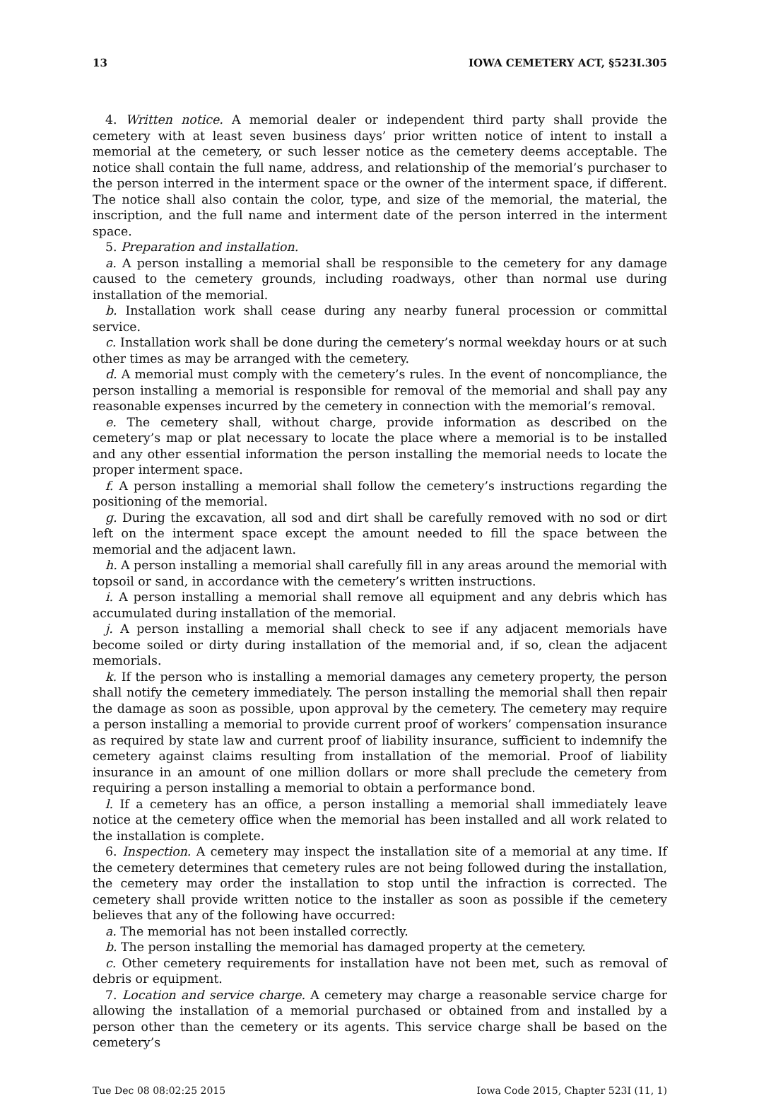13 IOWA CEMETERY ACT, §523I.305
4. Written notice. A memorial dealer or independent third party shall provide the cemetery with at least seven business days’ prior written notice of intent to install a memorial at the cemetery, or such lesser notice as the cemetery deems acceptable. The notice shall contain the full name, address, and relationship of the memorial’s purchaser to the person interred in the interment space or the owner of the interment space, if different. The notice shall also contain the color, type, and size of the memorial, the material, the inscription, and the full name and interment date of the person interred in the interment space.
5. Preparation and installation.
a. A person installing a memorial shall be responsible to the cemetery for any damage caused to the cemetery grounds, including roadways, other than normal use during installation of the memorial.
b. Installation work shall cease during any nearby funeral procession or committal service.
c. Installation work shall be done during the cemetery’s normal weekday hours or at such other times as may be arranged with the cemetery.
d. A memorial must comply with the cemetery’s rules. In the event of noncompliance, the person installing a memorial is responsible for removal of the memorial and shall pay any reasonable expenses incurred by the cemetery in connection with the memorial’s removal.
e. The cemetery shall, without charge, provide information as described on the cemetery’s map or plat necessary to locate the place where a memorial is to be installed and any other essential information the person installing the memorial needs to locate the proper interment space.
f. A person installing a memorial shall follow the cemetery’s instructions regarding the positioning of the memorial.
g. During the excavation, all sod and dirt shall be carefully removed with no sod or dirt left on the interment space except the amount needed to fill the space between the memorial and the adjacent lawn.
h. A person installing a memorial shall carefully fill in any areas around the memorial with topsoil or sand, in accordance with the cemetery’s written instructions.
i. A person installing a memorial shall remove all equipment and any debris which has accumulated during installation of the memorial.
j. A person installing a memorial shall check to see if any adjacent memorials have become soiled or dirty during installation of the memorial and, if so, clean the adjacent memorials.
k. If the person who is installing a memorial damages any cemetery property, the person shall notify the cemetery immediately. The person installing the memorial shall then repair the damage as soon as possible, upon approval by the cemetery. The cemetery may require a person installing a memorial to provide current proof of workers’ compensation insurance as required by state law and current proof of liability insurance, sufficient to indemnify the cemetery against claims resulting from installation of the memorial. Proof of liability insurance in an amount of one million dollars or more shall preclude the cemetery from requiring a person installing a memorial to obtain a performance bond.
l. If a cemetery has an office, a person installing a memorial shall immediately leave notice at the cemetery office when the memorial has been installed and all work related to the installation is complete.
6. Inspection. A cemetery may inspect the installation site of a memorial at any time. If the cemetery determines that cemetery rules are not being followed during the installation, the cemetery may order the installation to stop until the infraction is corrected. The cemetery shall provide written notice to the installer as soon as possible if the cemetery believes that any of the following have occurred:
a. The memorial has not been installed correctly.
b. The person installing the memorial has damaged property at the cemetery.
c. Other cemetery requirements for installation have not been met, such as removal of debris or equipment.
7. Location and service charge. A cemetery may charge a reasonable service charge for allowing the installation of a memorial purchased or obtained from and installed by a person other than the cemetery or its agents. This service charge shall be based on the cemetery’s
Tue Dec 08 08:02:25 2015 Iowa Code 2015, Chapter 523I (11, 1)